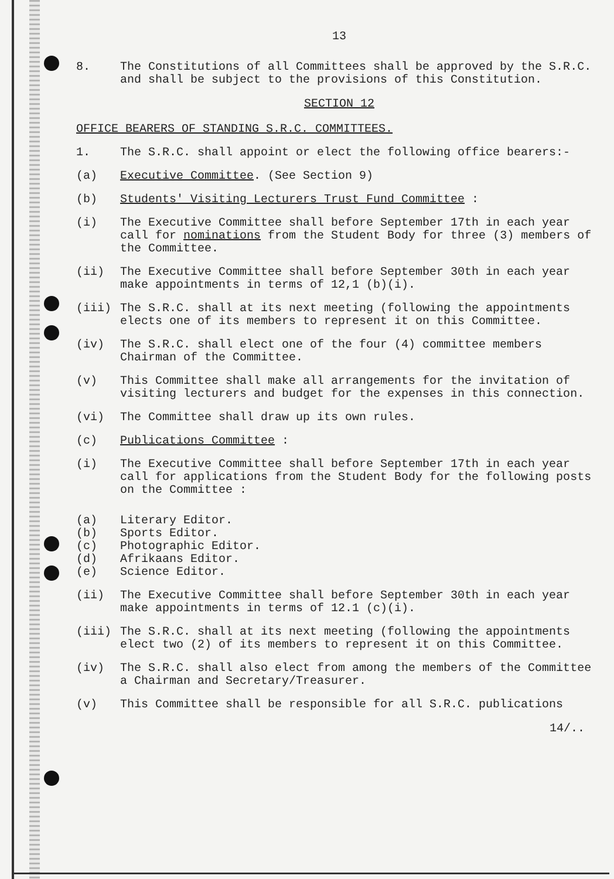13
8. The Constitutions of all Committees shall be approved by the S.R.C. and shall be subject to the provisions of this Constitution.
SECTION 12
OFFICE BEARERS OF STANDING S.R.C. COMMITTEES.
1. The S.R.C. shall appoint or elect the following office bearers:-
(a) Executive Committee. (See Section 9)
(b) Students' Visiting Lecturers Trust Fund Committee :
(i) The Executive Committee shall before September 17th in each year call for nominations from the Student Body for three (3) members of the Committee.
(ii) The Executive Committee shall before September 30th in each year make appointments in terms of 12,1 (b)(i).
(iii) The S.R.C. shall at its next meeting (following the appointments elects one of its members to represent it on this Committee.
(iv) The S.R.C. shall elect one of the four (4) committee members Chairman of the Committee.
(v) This Committee shall make all arrangements for the invitation of visiting lecturers and budget for the expenses in this connection.
(vi) The Committee shall draw up its own rules.
(c) Publications Committee :
(i) The Executive Committee shall before September 17th in each year call for applications from the Student Body for the following posts on the Committee :
(a) Literary Editor.
(b) Sports Editor.
(c) Photographic Editor.
(d) Afrikaans Editor.
(e) Science Editor.
(ii) The Executive Committee shall before September 30th in each year make appointments in terms of 12.1 (c)(i).
(iii) The S.R.C. shall at its next meeting (following the appointments elect two (2) of its members to represent it on this Committee.
(iv) The S.R.C. shall also elect from among the members of the Committee a Chairman and Secretary/Treasurer.
(v) This Committee shall be responsible for all S.R.C. publications
14/..